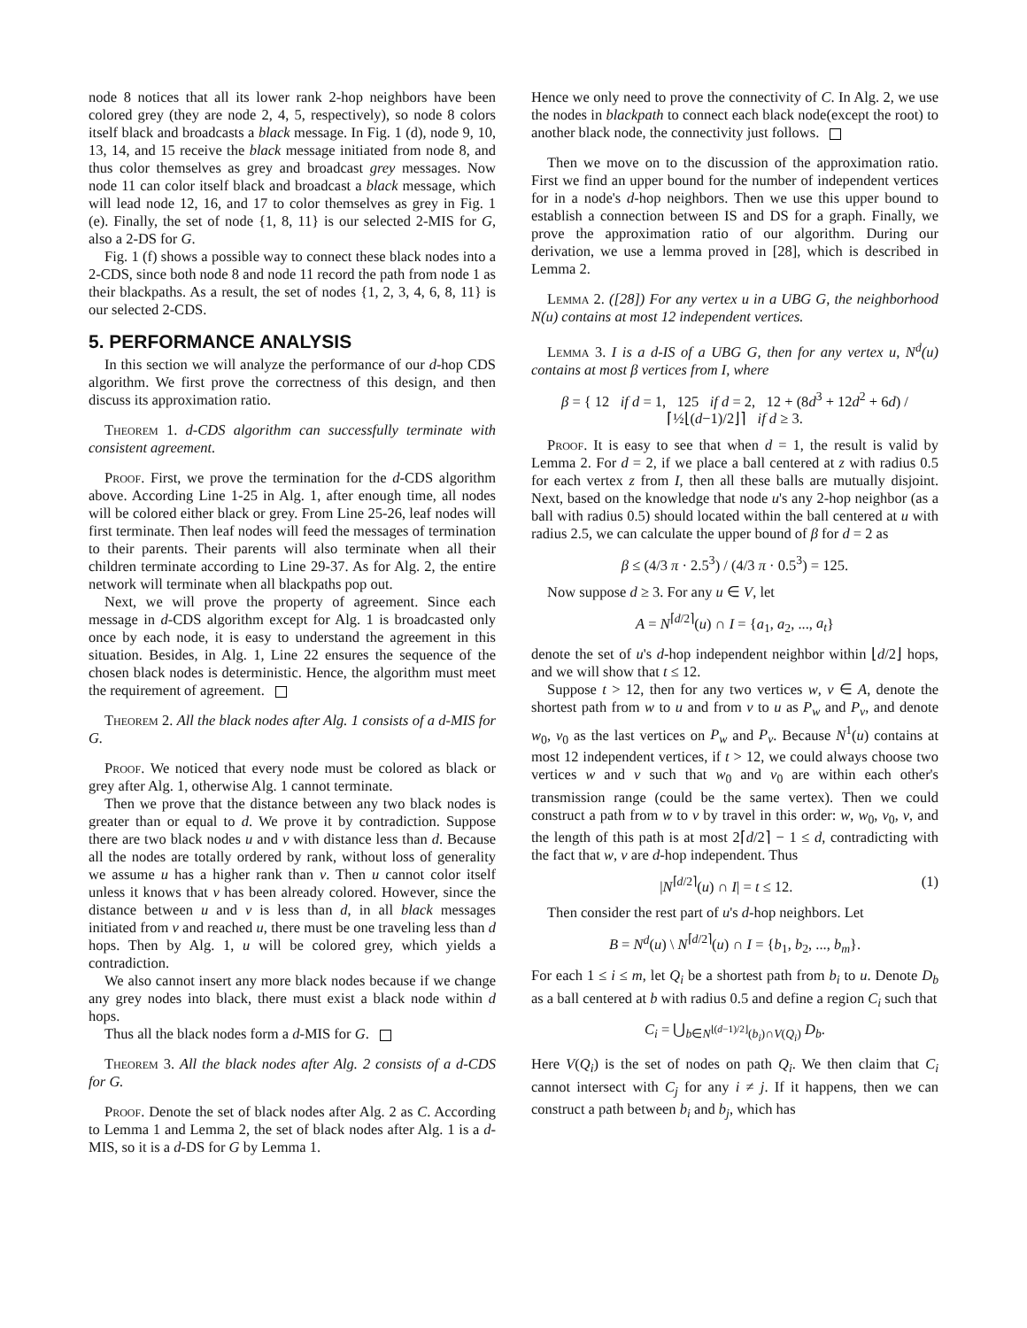node 8 notices that all its lower rank 2-hop neighbors have been colored grey (they are node 2, 4, 5, respectively), so node 8 colors itself black and broadcasts a black message. In Fig. 1 (d), node 9, 10, 13, 14, and 15 receive the black message initiated from node 8, and thus color themselves as grey and broadcast grey messages. Now node 11 can color itself black and broadcast a black message, which will lead node 12, 16, and 17 to color themselves as grey in Fig. 1 (e). Finally, the set of node {1, 8, 11} is our selected 2-MIS for G, also a 2-DS for G.
Fig. 1 (f) shows a possible way to connect these black nodes into a 2-CDS, since both node 8 and node 11 record the path from node 1 as their blackpaths. As a result, the set of nodes {1, 2, 3, 4, 6, 8, 11} is our selected 2-CDS.
5. PERFORMANCE ANALYSIS
In this section we will analyze the performance of our d-hop CDS algorithm. We first prove the correctness of this design, and then discuss its approximation ratio.
Theorem 1. d-CDS algorithm can successfully terminate with consistent agreement.
Proof. First, we prove the termination for the d-CDS algorithm above. According Line 1-25 in Alg. 1, after enough time, all nodes will be colored either black or grey. From Line 25-26, leaf nodes will first terminate. Then leaf nodes will feed the messages of termination to their parents. Their parents will also terminate when all their children terminate according to Line 29-37. As for Alg. 2, the entire network will terminate when all blackpaths pop out.
Next, we will prove the property of agreement. Since each message in d-CDS algorithm except for Alg. 1 is broadcasted only once by each node, it is easy to understand the agreement in this situation. Besides, in Alg. 1, Line 22 ensures the sequence of the chosen black nodes is deterministic. Hence, the algorithm must meet the requirement of agreement.
Theorem 2. All the black nodes after Alg. 1 consists of a d-MIS for G.
Proof. We noticed that every node must be colored as black or grey after Alg. 1, otherwise Alg. 1 cannot terminate.
Then we prove that the distance between any two black nodes is greater than or equal to d. We prove it by contradiction. Suppose there are two black nodes u and v with distance less than d. Because all the nodes are totally ordered by rank, without loss of generality we assume u has a higher rank than v. Then u cannot color itself unless it knows that v has been already colored. However, since the distance between u and v is less than d, in all black messages initiated from v and reached u, there must be one traveling less than d hops. Then by Alg. 1, u will be colored grey, which yields a contradiction.
We also cannot insert any more black nodes because if we change any grey nodes into black, there must exist a black node within d hops.
Thus all the black nodes form a d-MIS for G.
Theorem 3. All the black nodes after Alg. 2 consists of a d-CDS for G.
Proof. Denote the set of black nodes after Alg. 2 as C. According to Lemma 1 and Lemma 2, the set of black nodes after Alg. 1 is a d-MIS, so it is a d-DS for G by Lemma 1.
Hence we only need to prove the connectivity of C. In Alg. 2, we use the nodes in blackpath to connect each black node(except the root) to another black node, the connectivity just follows.
Then we move on to the discussion of the approximation ratio. First we find an upper bound for the number of independent vertices for in a node's d-hop neighbors. Then we use this upper bound to establish a connection between IS and DS for a graph. Finally, we prove the approximation ratio of our algorithm. During our derivation, we use a lemma proved in [28], which is described in Lemma 2.
Lemma 2. ([28]) For any vertex u in a UBG G, the neighborhood N(u) contains at most 12 independent vertices.
Lemma 3. I is a d-IS of a UBG G, then for any vertex u, N<sup>d</sup>(u) contains at most β vertices from I, where
β = { 12 if d = 1, 125 if d = 2, 12 + (8d<sup>3</sup> + 12d<sup>2</sup> + 6d) / ⌈½⌊(d−1)/2⌋⌉ if d ≥ 3.
Proof. It is easy to see that when d = 1, the result is valid by Lemma 2. For d = 2, if we place a ball centered at z with radius 0.5 for each vertex z from I, then all these balls are mutually disjoint. Next, based on the knowledge that node u's any 2-hop neighbor (as a ball with radius 0.5) should located within the ball centered at u with radius 2.5, we can calculate the upper bound of β for d = 2 as
β ≤ (4/3 π · 2.5<sup>3</sup>) / (4/3 π · 0.5<sup>3</sup>) = 125.
Now suppose d ≥ 3. For any u ∈ V, let
A = N<sup>⌈d/2⌉</sup>(u) ∩ I = {a<sub>1</sub>, a<sub>2</sub>, ..., a<sub>t</sub>}
denote the set of u's d-hop independent neighbor within ⌊d/2⌋ hops, and we will show that t ≤ 12.
Suppose t > 12, then for any two vertices w, v ∈ A, denote the shortest path from w to u and from v to u as P<sub>w</sub> and P<sub>v</sub>, and denote w<sub>0</sub>, v<sub>0</sub> as the last vertices on P<sub>w</sub> and P<sub>v</sub>. Because N<sup>1</sup>(u) contains at most 12 independent vertices, if t > 12, we could always choose two vertices w and v such that w<sub>0</sub> and v<sub>0</sub> are within each other's transmission range (could be the same vertex). Then we could construct a path from w to v by travel in this order: w, w<sub>0</sub>, v<sub>0</sub>, v, and the length of this path is at most 2⌈d/2⌉ − 1 ≤ d, contradicting with the fact that w, v are d-hop independent. Thus
|N<sup>⌈d/2⌉</sup>(u) ∩ I| = t ≤ 12. (1)
Then consider the rest part of u's d-hop neighbors. Let
B = N<sup>d</sup>(u) \ N<sup>⌈d/2⌉</sup>(u) ∩ I = {b<sub>1</sub>, b<sub>2</sub>, ..., b<sub>m</sub>}.
For each 1 ≤ i ≤ m, let Q<sub>i</sub> be a shortest path from b<sub>i</sub> to u. Denote D<sub>b</sub> as a ball centered at b with radius 0.5 and define a region C<sub>i</sub> such that
C<sub>i</sub> = ⋃<sub>b∈N<sup>⌊(d−1)/2⌋</sup>(b<sub>i</sub>)∩V(Q<sub>i</sub>)</sub> D<sub>b</sub>.
Here V(Q<sub>i</sub>) is the set of nodes on path Q<sub>i</sub>. We then claim that C<sub>i</sub> cannot intersect with C<sub>j</sub> for any i ≠ j. If it happens, then we can construct a path between b<sub>i</sub> and b<sub>j</sub>, which has